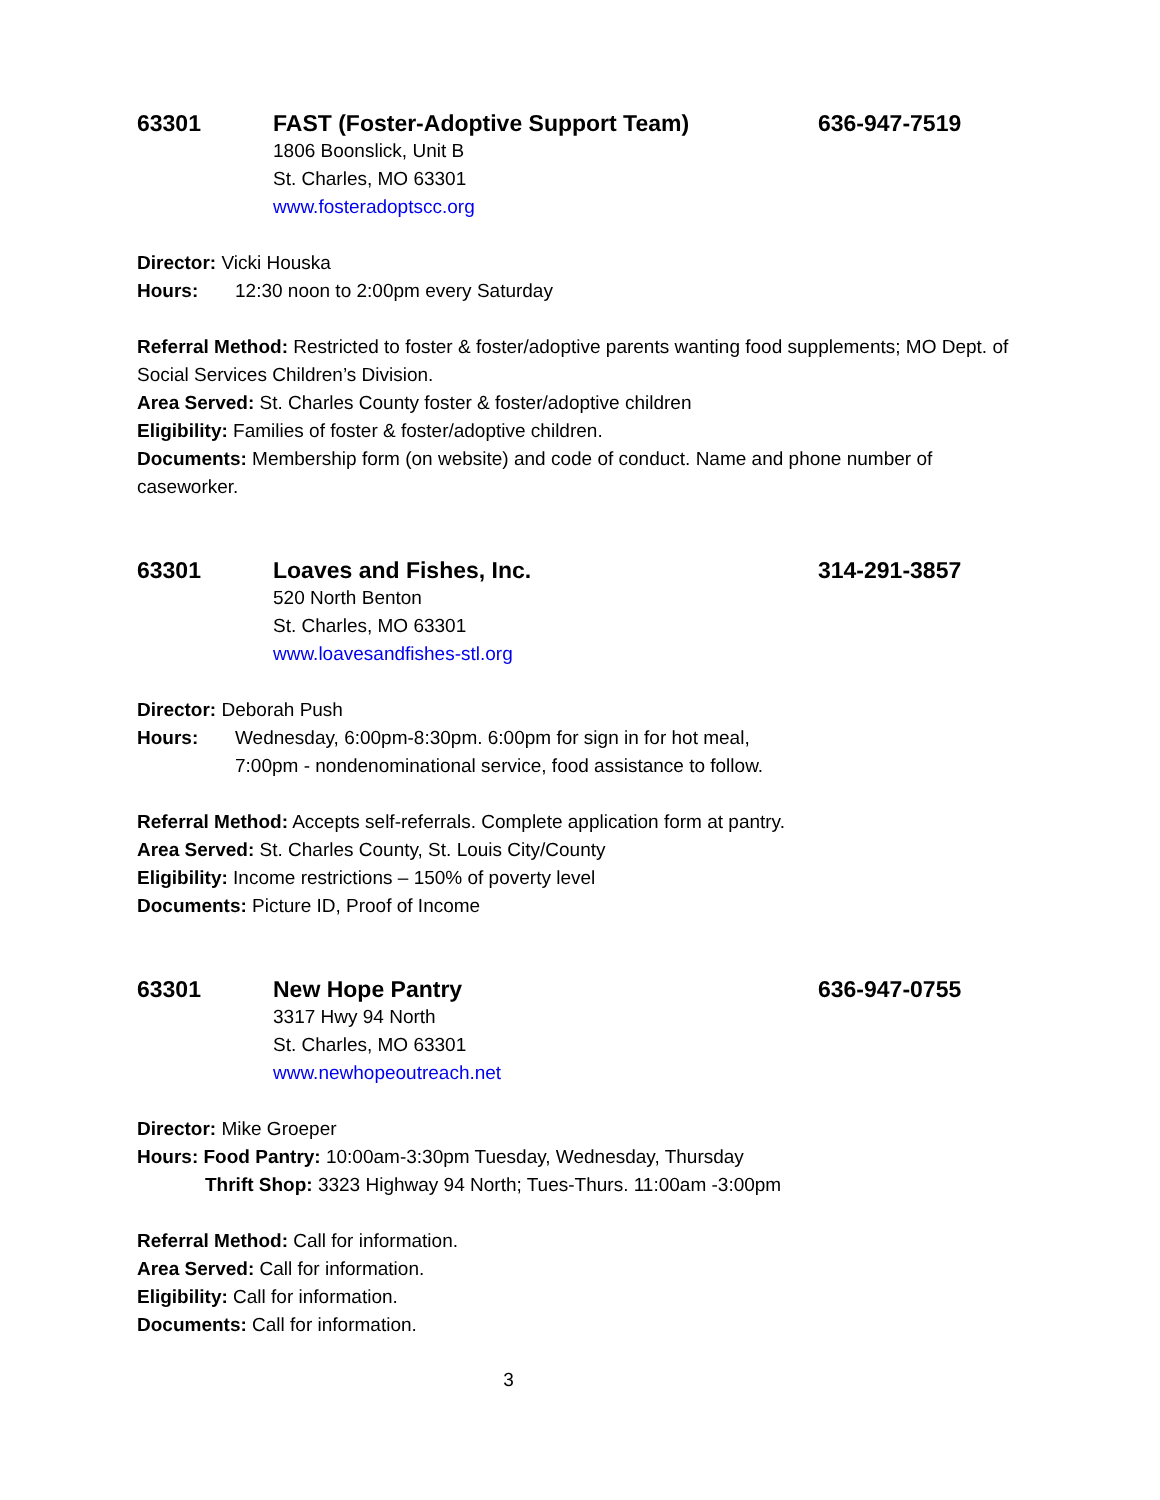63301 FAST (Foster-Adoptive Support Team) 636-947-7519
1806 Boonslick, Unit B
St. Charles, MO 63301
www.fosteradoptscc.org
Director: Vicki Houska
Hours: 12:30 noon to 2:00pm every Saturday
Referral Method: Restricted to foster & foster/adoptive parents wanting food supplements; MO Dept. of Social Services Children’s Division.
Area Served: St. Charles County foster & foster/adoptive children
Eligibility: Families of foster & foster/adoptive children.
Documents: Membership form (on website) and code of conduct. Name and phone number of caseworker.
63301 Loaves and Fishes, Inc. 314-291-3857
520 North Benton
St. Charles, MO 63301
www.loavesandfishes-stl.org
Director: Deborah Push
Hours: Wednesday, 6:00pm-8:30pm. 6:00pm for sign in for hot meal,
7:00pm - nondenominational service, food assistance to follow.
Referral Method: Accepts self-referrals. Complete application form at pantry.
Area Served: St. Charles County, St. Louis City/County
Eligibility: Income restrictions – 150% of poverty level
Documents: Picture ID, Proof of Income
63301 New Hope Pantry 636-947-0755
3317 Hwy 94 North
St. Charles, MO 63301
www.newhopeoutreach.net
Director: Mike Groeper
Hours: Food Pantry: 10:00am-3:30pm Tuesday, Wednesday, Thursday
Thrift Shop: 3323 Highway 94 North; Tues-Thurs. 11:00am -3:00pm
Referral Method: Call for information.
Area Served: Call for information.
Eligibility: Call for information.
Documents: Call for information.
3